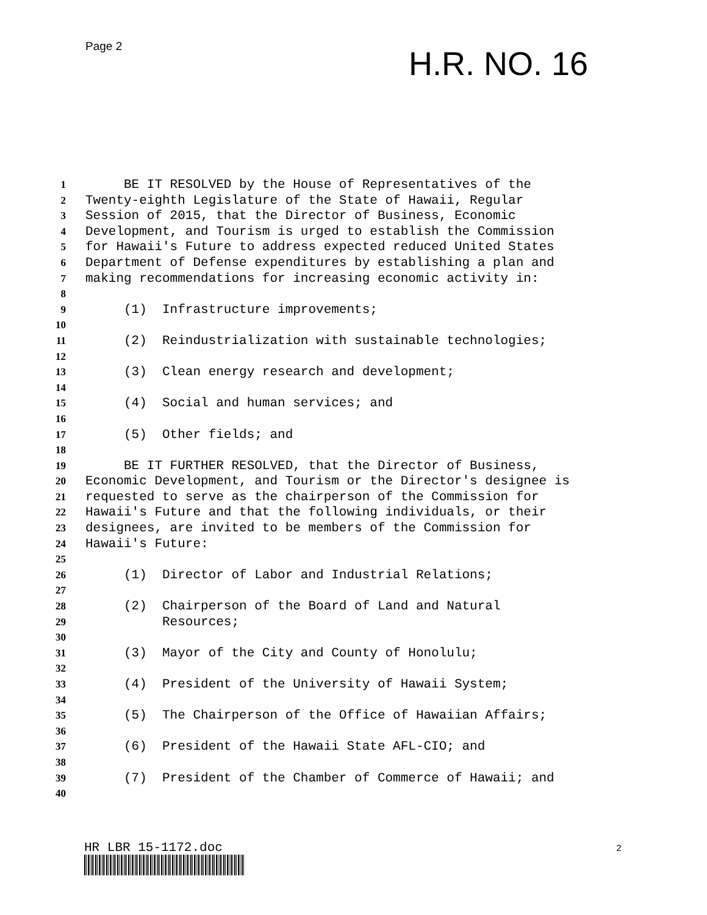Page 2
H.R. NO. 16
1 BE IT RESOLVED by the House of Representatives of the
2 Twenty-eighth Legislature of the State of Hawaii, Regular
3 Session of 2015, that the Director of Business, Economic
4 Development, and Tourism is urged to establish the Commission
5 for Hawaii's Future to address expected reduced United States
6 Department of Defense expenditures by establishing a plan and
7 making recommendations for increasing economic activity in:
8
9 (1) Infrastructure improvements;
10
11 (2) Reindustrialization with sustainable technologies;
12
13 (3) Clean energy research and development;
14
15 (4) Social and human services; and
16
17 (5) Other fields; and
18
19 BE IT FURTHER RESOLVED, that the Director of Business,
20 Economic Development, and Tourism or the Director's designee is
21 requested to serve as the chairperson of the Commission for
22 Hawaii's Future and that the following individuals, or their
23 designees, are invited to be members of the Commission for
24 Hawaii's Future:
25
26 (1) Director of Labor and Industrial Relations;
27
28 (2) Chairperson of the Board of Land and Natural
29 Resources;
30
31 (3) Mayor of the City and County of Honolulu;
32
33 (4) President of the University of Hawaii System;
34
35 (5) The Chairperson of the Office of Hawaiian Affairs;
36
37 (6) President of the Hawaii State AFL-CIO; and
38
39 (7) President of the Chamber of Commerce of Hawaii; and
40
HR LBR 15-1172.doc 2